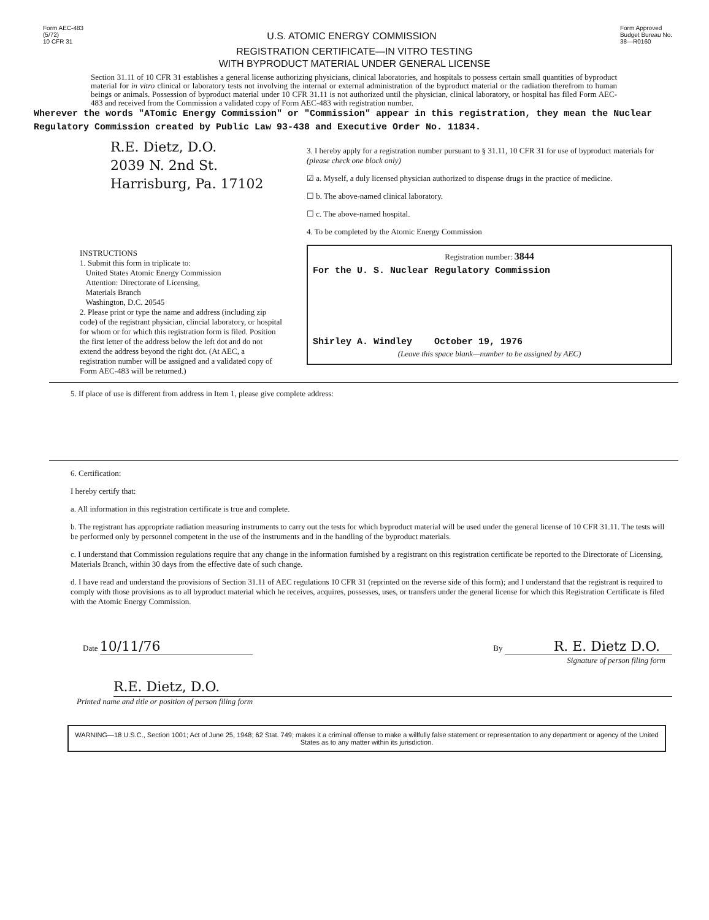Form AEC-483
(5/72)
10 CFR 31
U.S. ATOMIC ENERGY COMMISSION
Form Approved
Budget Bureau No.
38—R0160
REGISTRATION CERTIFICATE—IN VITRO TESTING
WITH BYPRODUCT MATERIAL UNDER GENERAL LICENSE
Section 31.11 of 10 CFR 31 establishes a general license authorizing physicians, clinical laboratories, and hospitals to possess certain small quantities of byproduct material for in vitro clinical or laboratory tests not involving the internal or external administration of the byproduct material or the radiation therefrom to human beings or animals. Possession of byproduct material under 10 CFR 31.11 is not authorized until the physician, clinical laboratory, or hospital has filed Form AEC-483 and received from the Commission a validated copy of Form AEC-483 with registration number.
Wherever the words "ATomic Energy Commission" or "Commission" appear in this registration, they mean the Nuclear Regulatory Commission created by Public Law 93-438 and Executive Order No. 11834.
R.E. Dietz, D.O.
2039 N. 2nd St.
Harrisburg, Pa. 17102
INSTRUCTIONS
1. Submit this form in triplicate to:
United States Atomic Energy Commission
Attention: Directorate of Licensing,
Materials Branch
Washington, D.C. 20545
2. Please print or type the name and address (including zip code) of the registrant physician, clincial laboratory, or hospital for whom or for which this registration form is filed. Position the first letter of the address below the left dot and do not extend the address beyond the right dot. (At AEC, a registration number will be assigned and a validated copy of Form AEC-483 will be returned.)
3. I hereby apply for a registration number pursuant to § 31.11, 10 CFR 31 for use of byproduct materials for (please check one block only)
☑ a. Myself, a duly licensed physician authorized to dispense drugs in the practice of medicine.
☐ b. The above-named clinical laboratory.
☐ c. The above-named hospital.
4. To be completed by the Atomic Energy Commission
Registration number: 3844
For the U. S. Nuclear Regulatory Commission
Shirley A. Windley October 19, 1976
(Leave this space blank—number to be assigned by AEC)
5. If place of use is different from address in Item 1, please give complete address:
6. Certification:
I hereby certify that:
a. All information in this registration certificate is true and complete.
b. The registrant has appropriate radiation measuring instruments to carry out the tests for which byproduct material will be used under the general license of 10 CFR 31.11. The tests will be performed only by personnel competent in the use of the instruments and in the handling of the byproduct materials.
c. I understand that Commission regulations require that any change in the information furnished by a registrant on this registration certificate be reported to the Directorate of Licensing, Materials Branch, within 30 days from the effective date of such change.
d. I have read and understand the provisions of Section 31.11 of AEC regulations 10 CFR 31 (reprinted on the reverse side of this form); and I understand that the registrant is required to comply with those provisions as to all byproduct material which he receives, acquires, possesses, uses, or transfers under the general license for which this Registration Certificate is filed with the Atomic Energy Commission.
Date 10/11/76
By R. E. Dietz D.O.
Signature of person filing form
R.E. Dietz, D.O.
Printed name and title or position of person filing form
WARNING—18 U.S.C., Section 1001; Act of June 25, 1948; 62 Stat. 749; makes it a criminal offense to make a willfully false statement or representation to any department or agency of the United States as to any matter within its jurisdiction.